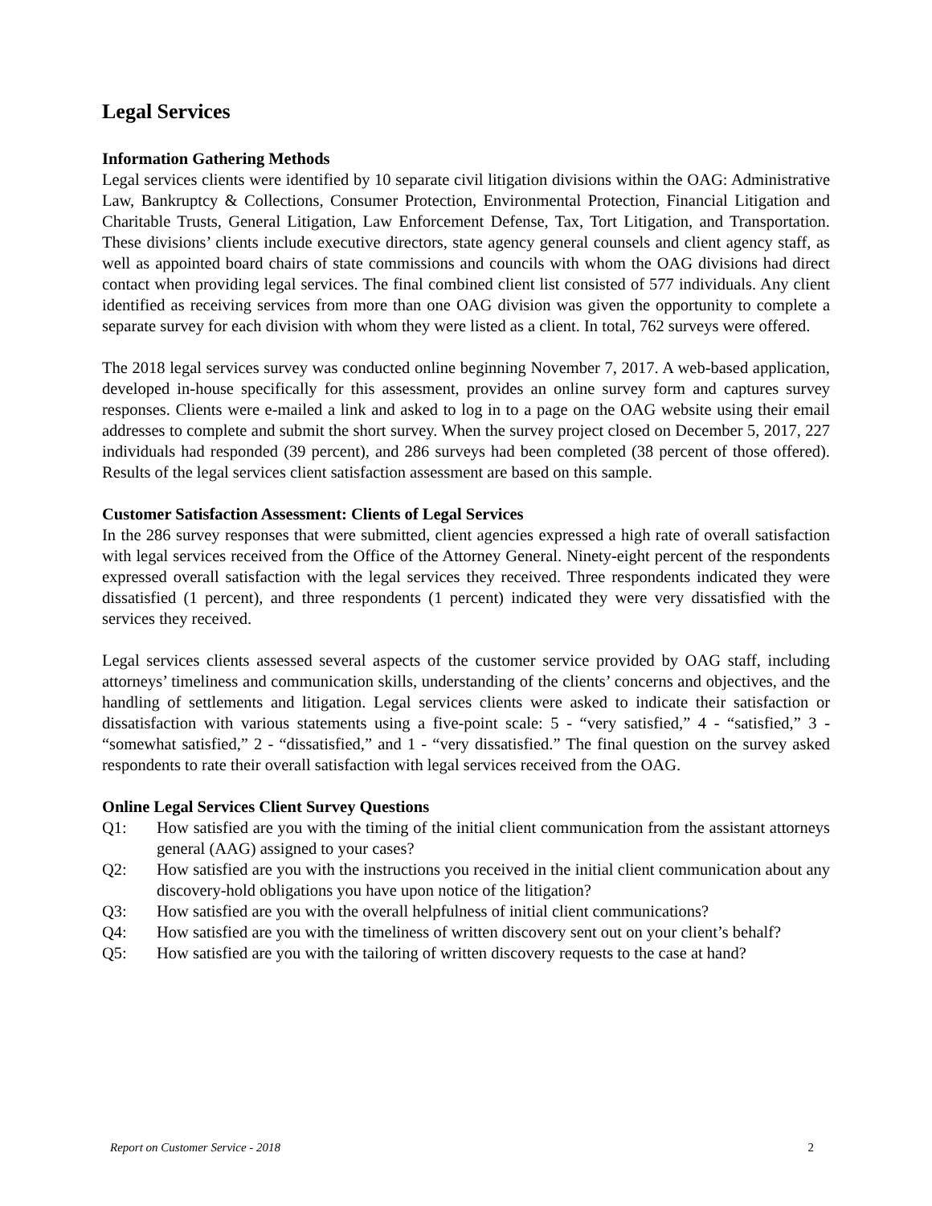Legal Services
Information Gathering Methods
Legal services clients were identified by 10 separate civil litigation divisions within the OAG: Administrative Law, Bankruptcy & Collections, Consumer Protection, Environmental Protection, Financial Litigation and Charitable Trusts, General Litigation, Law Enforcement Defense, Tax, Tort Litigation, and Transportation. These divisions’ clients include executive directors, state agency general counsels and client agency staff, as well as appointed board chairs of state commissions and councils with whom the OAG divisions had direct contact when providing legal services. The final combined client list consisted of 577 individuals. Any client identified as receiving services from more than one OAG division was given the opportunity to complete a separate survey for each division with whom they were listed as a client. In total, 762 surveys were offered.
The 2018 legal services survey was conducted online beginning November 7, 2017. A web-based application, developed in-house specifically for this assessment, provides an online survey form and captures survey responses. Clients were e-mailed a link and asked to log in to a page on the OAG website using their email addresses to complete and submit the short survey. When the survey project closed on December 5, 2017, 227 individuals had responded (39 percent), and 286 surveys had been completed (38 percent of those offered). Results of the legal services client satisfaction assessment are based on this sample.
Customer Satisfaction Assessment: Clients of Legal Services
In the 286 survey responses that were submitted, client agencies expressed a high rate of overall satisfaction with legal services received from the Office of the Attorney General. Ninety-eight percent of the respondents expressed overall satisfaction with the legal services they received. Three respondents indicated they were dissatisfied (1 percent), and three respondents (1 percent) indicated they were very dissatisfied with the services they received.
Legal services clients assessed several aspects of the customer service provided by OAG staff, including attorneys’ timeliness and communication skills, understanding of the clients’ concerns and objectives, and the handling of settlements and litigation. Legal services clients were asked to indicate their satisfaction or dissatisfaction with various statements using a five-point scale: 5 - “very satisfied,” 4 - “satisfied,” 3 - “somewhat satisfied,” 2 - “dissatisfied,” and 1 - “very dissatisfied.” The final question on the survey asked respondents to rate their overall satisfaction with legal services received from the OAG.
Online Legal Services Client Survey Questions
Q1: How satisfied are you with the timing of the initial client communication from the assistant attorneys general (AAG) assigned to your cases?
Q2: How satisfied are you with the instructions you received in the initial client communication about any discovery-hold obligations you have upon notice of the litigation?
Q3: How satisfied are you with the overall helpfulness of initial client communications?
Q4: How satisfied are you with the timeliness of written discovery sent out on your client’s behalf?
Q5: How satisfied are you with the tailoring of written discovery requests to the case at hand?
Report on Customer Service - 2018 2